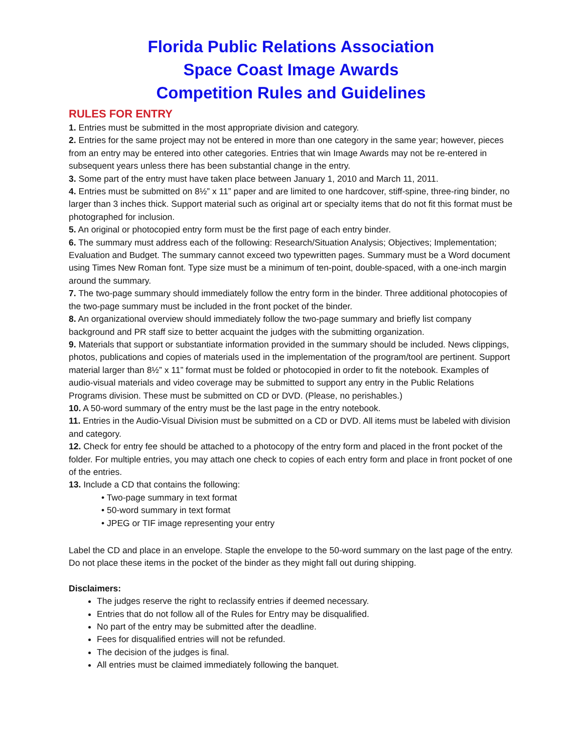Florida Public Relations Association
Space Coast Image Awards
Competition Rules and Guidelines
RULES FOR ENTRY
1. Entries must be submitted in the most appropriate division and category.
2. Entries for the same project may not be entered in more than one category in the same year; however, pieces from an entry may be entered into other categories. Entries that win Image Awards may not be re-entered in subsequent years unless there has been substantial change in the entry.
3. Some part of the entry must have taken place between January 1, 2010 and March 11, 2011.
4. Entries must be submitted on 8½” x 11” paper and are limited to one hardcover, stiff-spine, three-ring binder, no larger than 3 inches thick. Support material such as original art or specialty items that do not fit this format must be photographed for inclusion.
5. An original or photocopied entry form must be the first page of each entry binder.
6. The summary must address each of the following: Research/Situation Analysis; Objectives; Implementation; Evaluation and Budget. The summary cannot exceed two typewritten pages. Summary must be a Word document using Times New Roman font. Type size must be a minimum of ten-point, double-spaced, with a one-inch margin around the summary.
7. The two-page summary should immediately follow the entry form in the binder. Three additional photocopies of the two-page summary must be included in the front pocket of the binder.
8. An organizational overview should immediately follow the two-page summary and briefly list company background and PR staff size to better acquaint the judges with the submitting organization.
9. Materials that support or substantiate information provided in the summary should be included. News clippings, photos, publications and copies of materials used in the implementation of the program/tool are pertinent. Support material larger than 8½” x 11” format must be folded or photocopied in order to fit the notebook. Examples of audio-visual materials and video coverage may be submitted to support any entry in the Public Relations Programs division. These must be submitted on CD or DVD. (Please, no perishables.)
10. A 50-word summary of the entry must be the last page in the entry notebook.
11. Entries in the Audio-Visual Division must be submitted on a CD or DVD. All items must be labeled with division and category.
12. Check for entry fee should be attached to a photocopy of the entry form and placed in the front pocket of the folder. For multiple entries, you may attach one check to copies of each entry form and place in front pocket of one of the entries.
13. Include a CD that contains the following:
• Two-page summary in text format
• 50-word summary in text format
• JPEG or TIF image representing your entry
Label the CD and place in an envelope. Staple the envelope to the 50-word summary on the last page of the entry. Do not place these items in the pocket of the binder as they might fall out during shipping.
Disclaimers:
The judges reserve the right to reclassify entries if deemed necessary.
Entries that do not follow all of the Rules for Entry may be disqualified.
No part of the entry may be submitted after the deadline.
Fees for disqualified entries will not be refunded.
The decision of the judges is final.
All entries must be claimed immediately following the banquet.